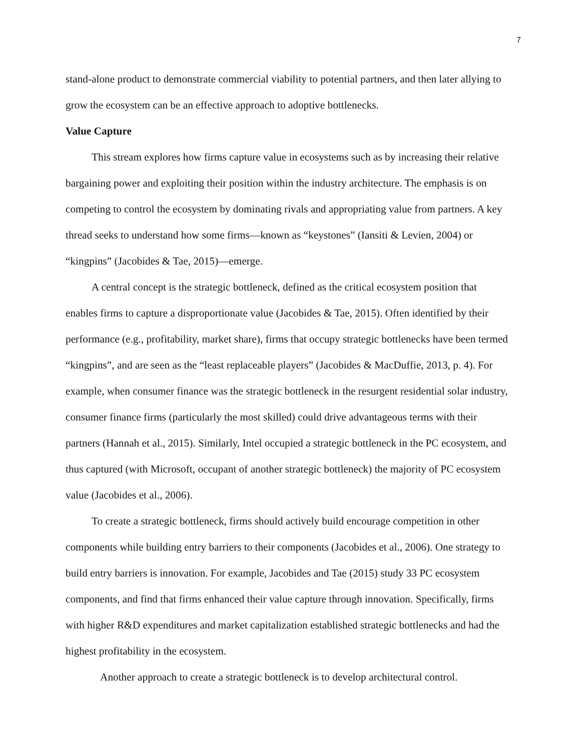7
stand-alone product to demonstrate commercial viability to potential partners, and then later allying to grow the ecosystem can be an effective approach to adoptive bottlenecks.
Value Capture
This stream explores how firms capture value in ecosystems such as by increasing their relative bargaining power and exploiting their position within the industry architecture. The emphasis is on competing to control the ecosystem by dominating rivals and appropriating value from partners. A key thread seeks to understand how some firms—known as “keystones” (Iansiti & Levien, 2004) or “kingpins” (Jacobides & Tae, 2015)—emerge.
A central concept is the strategic bottleneck, defined as the critical ecosystem position that enables firms to capture a disproportionate value (Jacobides & Tae, 2015). Often identified by their performance (e.g., profitability, market share), firms that occupy strategic bottlenecks have been termed “kingpins”, and are seen as the “least replaceable players” (Jacobides & MacDuffie, 2013, p. 4). For example, when consumer finance was the strategic bottleneck in the resurgent residential solar industry, consumer finance firms (particularly the most skilled) could drive advantageous terms with their partners (Hannah et al., 2015). Similarly, Intel occupied a strategic bottleneck in the PC ecosystem, and thus captured (with Microsoft, occupant of another strategic bottleneck) the majority of PC ecosystem value (Jacobides et al., 2006).
To create a strategic bottleneck, firms should actively build encourage competition in other components while building entry barriers to their components (Jacobides et al., 2006). One strategy to build entry barriers is innovation. For example, Jacobides and Tae (2015) study 33 PC ecosystem components, and find that firms enhanced their value capture through innovation. Specifically, firms with higher R&D expenditures and market capitalization established strategic bottlenecks and had the highest profitability in the ecosystem.
Another approach to create a strategic bottleneck is to develop architectural control.